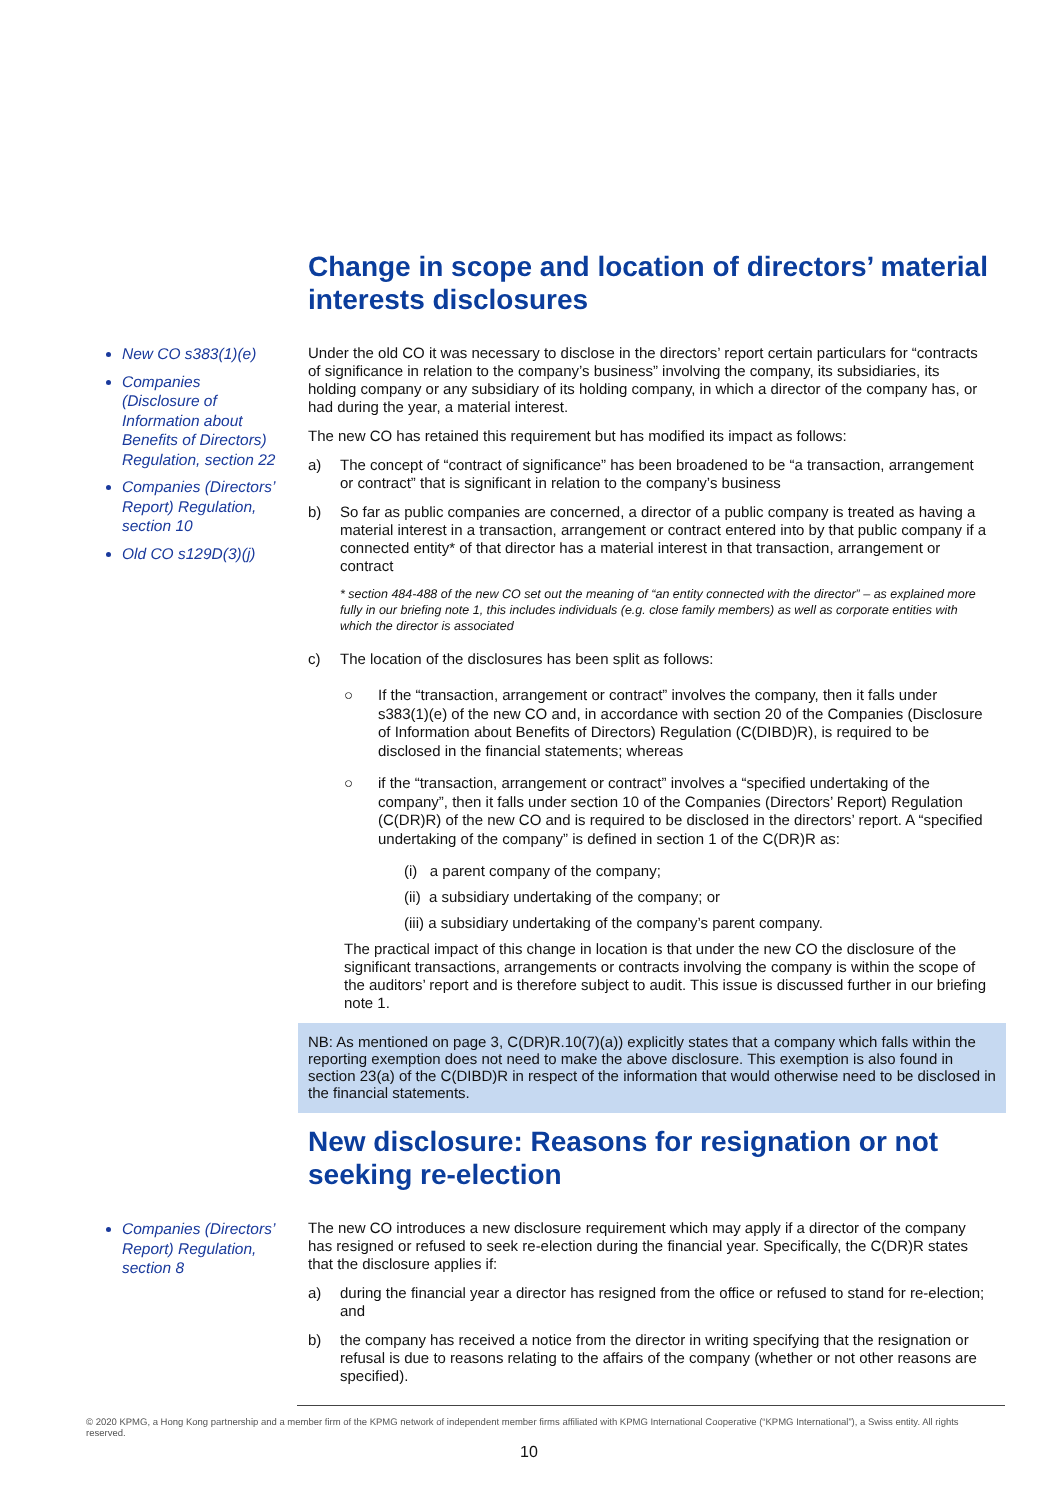Change in scope and location of directors’ material interests disclosures
New CO s383(1)(e)
Companies (Disclosure of Information about Benefits of Directors) Regulation, section 22
Companies (Directors’ Report) Regulation, section 10
Old CO s129D(3)(j)
Under the old CO it was necessary to disclose in the directors’ report certain particulars for “contracts of significance in relation to the company’s business” involving the company, its subsidiaries, its holding company or any subsidiary of its holding company, in which a director of the company has, or had during the year, a material interest.
The new CO has retained this requirement but has modified its impact as follows:
a) The concept of “contract of significance” has been broadened to be “a transaction, arrangement or contract” that is significant in relation to the company’s business
b) So far as public companies are concerned, a director of a public company is treated as having a material interest in a transaction, arrangement or contract entered into by that public company if a connected entity* of that director has a material interest in that transaction, arrangement or contract
* section 484-488 of the new CO set out the meaning of “an entity connected with the director” – as explained more fully in our briefing note 1, this includes individuals (e.g. close family members) as well as corporate entities with which the director is associated
c) The location of the disclosures has been split as follows:
○ If the “transaction, arrangement or contract” involves the company, then it falls under s383(1)(e) of the new CO and, in accordance with section 20 of the Companies (Disclosure of Information about Benefits of Directors) Regulation (C(DIBD)R), is required to be disclosed in the financial statements; whereas
○ if the “transaction, arrangement or contract” involves a “specified undertaking of the company”, then it falls under section 10 of the Companies (Directors’ Report) Regulation (C(DR)R) of the new CO and is required to be disclosed in the directors’ report. A “specified undertaking of the company” is defined in section 1 of the C(DR)R as:
(i) a parent company of the company;
(ii) a subsidiary undertaking of the company; or
(iii) a subsidiary undertaking of the company’s parent company.
The practical impact of this change in location is that under the new CO the disclosure of the significant transactions, arrangements or contracts involving the company is within the scope of the auditors’ report and is therefore subject to audit. This issue is discussed further in our briefing note 1.
NB: As mentioned on page 3, C(DR)R.10(7)(a)) explicitly states that a company which falls within the reporting exemption does not need to make the above disclosure. This exemption is also found in section 23(a) of the C(DIBD)R in respect of the information that would otherwise need to be disclosed in the financial statements.
New disclosure: Reasons for resignation or not seeking re-election
Companies (Directors’ Report) Regulation, section 8
The new CO introduces a new disclosure requirement which may apply if a director of the company has resigned or refused to seek re-election during the financial year. Specifically, the C(DR)R states that the disclosure applies if:
a) during the financial year a director has resigned from the office or refused to stand for re-election; and
b) the company has received a notice from the director in writing specifying that the resignation or refusal is due to reasons relating to the affairs of the company (whether or not other reasons are specified).
© 2020 KPMG, a Hong Kong partnership and a member firm of the KPMG network of independent member firms affiliated with KPMG International Cooperative (“KPMG International”), a Swiss entity. All rights reserved.
10